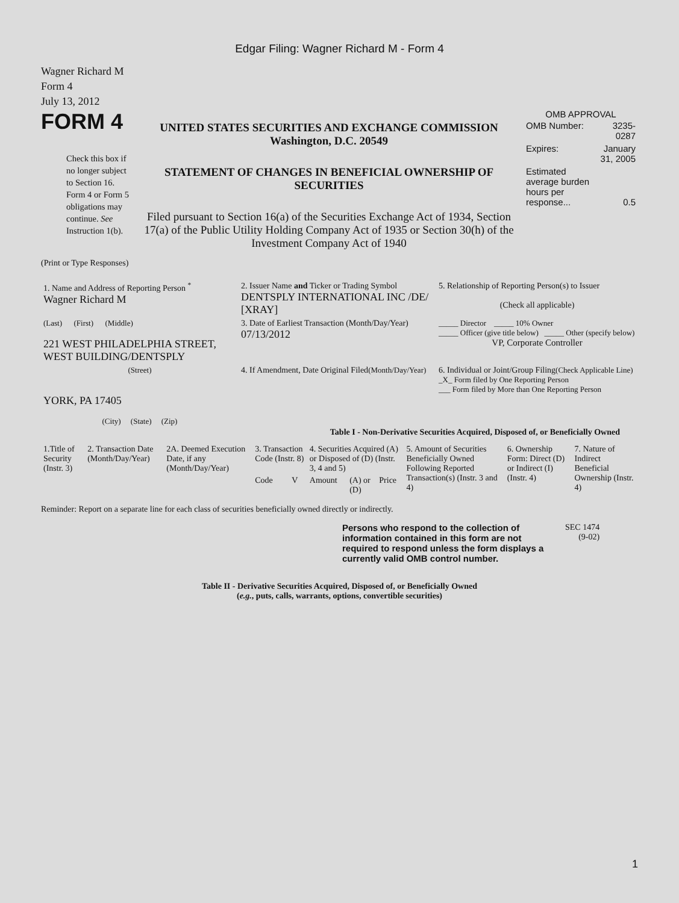Edgar Filing: Wagner Richard M - Form 4
Wagner Richard M
Form 4
July 13, 2012
FORM 4
Check this box if no longer subject to Section 16. Form 4 or Form 5 obligations may continue. See Instruction 1(b).
UNITED STATES SECURITIES AND EXCHANGE COMMISSION
Washington, D.C. 20549
STATEMENT OF CHANGES IN BENEFICIAL OWNERSHIP OF SECURITIES
Filed pursuant to Section 16(a) of the Securities Exchange Act of 1934, Section 17(a) of the Public Utility Holding Company Act of 1935 or Section 30(h) of the Investment Company Act of 1940
OMB APPROVAL
| OMB Number: | 3235-0287 |
| Expires: | January 31, 2005 |
| Estimated average burden hours per response... | 0.5 |
(Print or Type Responses)
| 1. Name and Address of Reporting Person <sup>*</sup> Wagner Richard M | 2. Issuer Name and Ticker or Trading Symbol DENTSPLY INTERNATIONAL INC /DE/ [XRAY] | 5. Relationship of Reporting Person(s) to Issuer (Check all applicable) |
| (Last) (First) (Middle) 221 WEST PHILADELPHIA STREET, WEST BUILDING/DENTSPLY | 3. Date of Earliest Transaction (Month/Day/Year) 07/13/2012 | _____ Director _____ 10% Owner _____ Officer (give title below) _____ Other (specify below) VP, Corporate Controller |
| (Street) YORK, PA 17405 (City) (State) (Zip) | 4. If Amendment, Date Original Filed (Month/Day/Year) | 6. Individual or Joint/Group Filing (Check Applicable Line) _X_ Form filed by One Reporting Person ___ Form filed by More than One Reporting Person |
Table I - Non-Derivative Securities Acquired, Disposed of, or Beneficially Owned
| 1.Title of Security (Instr. 3) | 2. Transaction Date (Month/Day/Year) | 2A. Deemed Execution Date, if any (Month/Day/Year) | 3. Transaction Code (Instr. 8) | | 4. Securities Acquired (A) or Disposed of (D) (Instr. 3, 4 and 5) | | | 5. Amount of Securities Beneficially Owned Following Reported Transaction(s) (Instr. 3 and 4) | 6. Ownership Form: Direct (D) or Indirect (I) (Instr. 4) | 7. Nature of Indirect Beneficial Ownership (Instr. 4) |
| --- | --- | --- | --- | --- | --- | --- | --- | --- | --- | --- |
| | | | Code | V | Amount | (A) or (D) | Price | | | |
Reminder: Report on a separate line for each class of securities beneficially owned directly or indirectly.
Persons who respond to the collection of information contained in this form are not required to respond unless the form displays a currently valid OMB control number.
SEC 1474
(9-02)
Table II - Derivative Securities Acquired, Disposed of, or Beneficially Owned
(e.g., puts, calls, warrants, options, convertible securities)
1